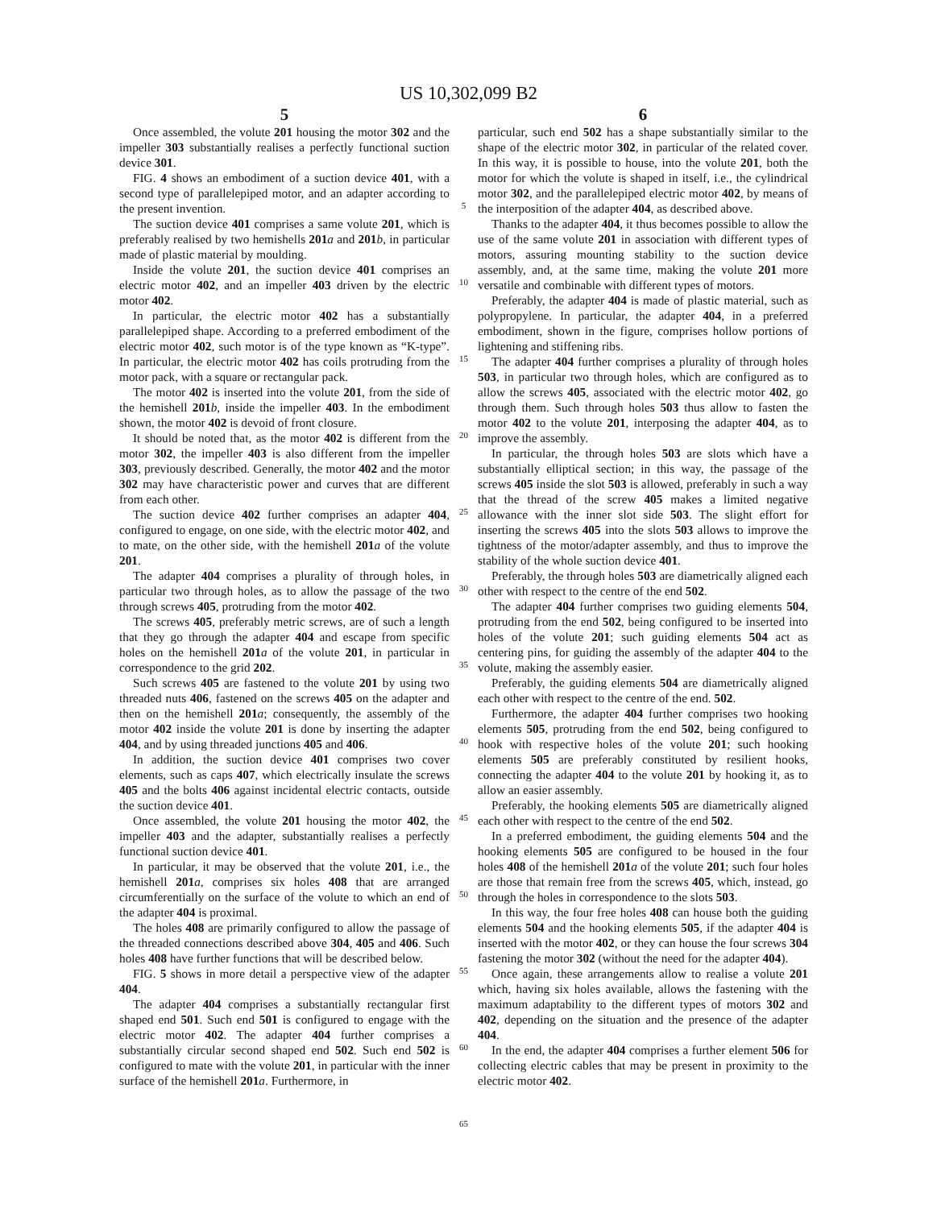US 10,302,099 B2
5
Once assembled, the volute 201 housing the motor 302 and the impeller 303 substantially realises a perfectly functional suction device 301.
FIG. 4 shows an embodiment of a suction device 401, with a second type of parallelepiped motor, and an adapter according to the present invention.
The suction device 401 comprises a same volute 201, which is preferably realised by two hemishells 201 a and 201 b, in particular made of plastic material by moulding.
Inside the volute 201, the suction device 401 comprises an electric motor 402, and an impeller 403 driven by the electric motor 402.
In particular, the electric motor 402 has a substantially parallelepiped shape. According to a preferred embodiment of the electric motor 402, such motor is of the type known as “K-type”. In particular, the electric motor 402 has coils protruding from the motor pack, with a square or rectangular pack.
The motor 402 is inserted into the volute 201, from the side of the hemishell 201 b, inside the impeller 403. In the embodiment shown, the motor 402 is devoid of front closure.
It should be noted that, as the motor 402 is different from the motor 302, the impeller 403 is also different from the impeller 303, previously described. Generally, the motor 402 and the motor 302 may have characteristic power and curves that are different from each other.
The suction device 402 further comprises an adapter 404, configured to engage, on one side, with the electric motor 402, and to mate, on the other side, with the hemishell 201 a of the volute 201.
The adapter 404 comprises a plurality of through holes, in particular two through holes, as to allow the passage of the two through screws 405, protruding from the motor 402.
The screws 405, preferably metric screws, are of such a length that they go through the adapter 404 and escape from specific holes on the hemishell 201 a of the volute 201, in particular in correspondence to the grid 202.
Such screws 405 are fastened to the volute 201 by using two threaded nuts 406, fastened on the screws 405 on the adapter and then on the hemishell 201 a; consequently, the assembly of the motor 402 inside the volute 201 is done by inserting the adapter 404, and by using threaded junctions 405 and 406.
In addition, the suction device 401 comprises two cover elements, such as caps 407, which electrically insulate the screws 405 and the bolts 406 against incidental electric contacts, outside the suction device 401.
Once assembled, the volute 201 housing the motor 402, the impeller 403 and the adapter, substantially realises a perfectly functional suction device 401.
In particular, it may be observed that the volute 201, i.e., the hemishell 201 a, comprises six holes 408 that are arranged circumferentially on the surface of the volute to which an end of the adapter 404 is proximal.
The holes 408 are primarily configured to allow the passage of the threaded connections described above 304, 405 and 406. Such holes 408 have further functions that will be described below.
FIG. 5 shows in more detail a perspective view of the adapter 404.
The adapter 404 comprises a substantially rectangular first shaped end 501. Such end 501 is configured to engage with the electric motor 402. The adapter 404 further comprises a substantially circular second shaped end 502. Such end 502 is configured to mate with the volute 201, in particular with the inner surface of the hemishell 201 a. Furthermore, in
5
10
15
20
25
30
35
40
45
50
55
60
65
6
particular, such end 502 has a shape substantially similar to the shape of the electric motor 302, in particular of the related cover. In this way, it is possible to house, into the volute 201, both the motor for which the volute is shaped in itself, i.e., the cylindrical motor 302, and the parallelepiped electric motor 402, by means of the interposition of the adapter 404, as described above.
Thanks to the adapter 404, it thus becomes possible to allow the use of the same volute 201 in association with different types of motors, assuring mounting stability to the suction device assembly, and, at the same time, making the volute 201 more versatile and combinable with different types of motors.
Preferably, the adapter 404 is made of plastic material, such as polypropylene. In particular, the adapter 404, in a preferred embodiment, shown in the figure, comprises hollow portions of lightening and stiffening ribs.
The adapter 404 further comprises a plurality of through holes 503, in particular two through holes, which are configured as to allow the screws 405, associated with the electric motor 402, go through them. Such through holes 503 thus allow to fasten the motor 402 to the volute 201, interposing the adapter 404, as to improve the assembly.
In particular, the through holes 503 are slots which have a substantially elliptical section; in this way, the passage of the screws 405 inside the slot 503 is allowed, preferably in such a way that the thread of the screw 405 makes a limited negative allowance with the inner slot side 503. The slight effort for inserting the screws 405 into the slots 503 allows to improve the tightness of the motor/adapter assembly, and thus to improve the stability of the whole suction device 401.
Preferably, the through holes 503 are diametrically aligned each other with respect to the centre of the end 502.
The adapter 404 further comprises two guiding elements 504, protruding from the end 502, being configured to be inserted into holes of the volute 201; such guiding elements 504 act as centering pins, for guiding the assembly of the adapter 404 to the volute, making the assembly easier.
Preferably, the guiding elements 504 are diametrically aligned each other with respect to the centre of the end. 502.
Furthermore, the adapter 404 further comprises two hooking elements 505, protruding from the end 502, being configured to hook with respective holes of the volute 201; such hooking elements 505 are preferably constituted by resilient hooks, connecting the adapter 404 to the volute 201 by hooking it, as to allow an easier assembly.
Preferably, the hooking elements 505 are diametrically aligned each other with respect to the centre of the end 502.
In a preferred embodiment, the guiding elements 504 and the hooking elements 505 are configured to be housed in the four holes 408 of the hemishell 201 a of the volute 201; such four holes are those that remain free from the screws 405, which, instead, go through the holes in correspondence to the slots 503.
In this way, the four free holes 408 can house both the guiding elements 504 and the hooking elements 505, if the adapter 404 is inserted with the motor 402, or they can house the four screws 304 fastening the motor 302 (without the need for the adapter 404).
Once again, these arrangements allow to realise a volute 201 which, having six holes available, allows the fastening with the maximum adaptability to the different types of motors 302 and 402, depending on the situation and the presence of the adapter 404.
In the end, the adapter 404 comprises a further element 506 for collecting electric cables that may be present in proximity to the electric motor 402.